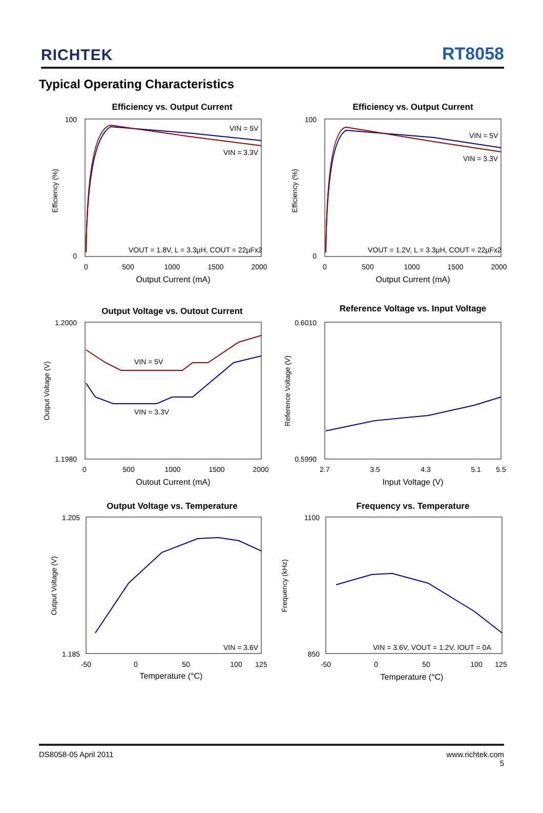RICHTEK
RT8058
Typical Operating Characteristics
Efficiency vs. Output Current
100
0
Efficiency (%)
0
500
1000
1500
2000
Output Current (mA)
VIN = 5V
VIN = 3.3V
VOUT = 1.8V, L = 3.3µH, COUT = 22µFx2
Efficiency vs. Output Current
100
0
Efficiency (%)
0
500
1000
1500
2000
Output Current (mA)
VIN = 5V
VIN = 3.3V
VOUT = 1.2V, L = 3.3µH, COUT = 22µFx2
Output Voltage vs. Outout Current
1.2000
1.1980
Output Voltage (V)
0
500
1000
1500
2000
Outout Current (mA)
VIN = 5V
VIN = 3.3V
Reference Voltage vs. Input Voltage
0.6010
0.5990
Reference Voltage (V)
2.7
3.5
4.3
5.1
5.5
Input Voltage (V)
Output Voltage vs. Temperature
1.205
1.185
Output Voltage (V)
-50
0
50
100
125
Temperature (°C)
VIN = 3.6V
Frequency vs. Temperature
1100
850
Frequency (kHz)
-50
0
50
100
125
Temperature (°C)
VIN = 3.6V, VOUT = 1.2V, IOUT = 0A
DS8058-05 April 2011 www.richtek.com
5